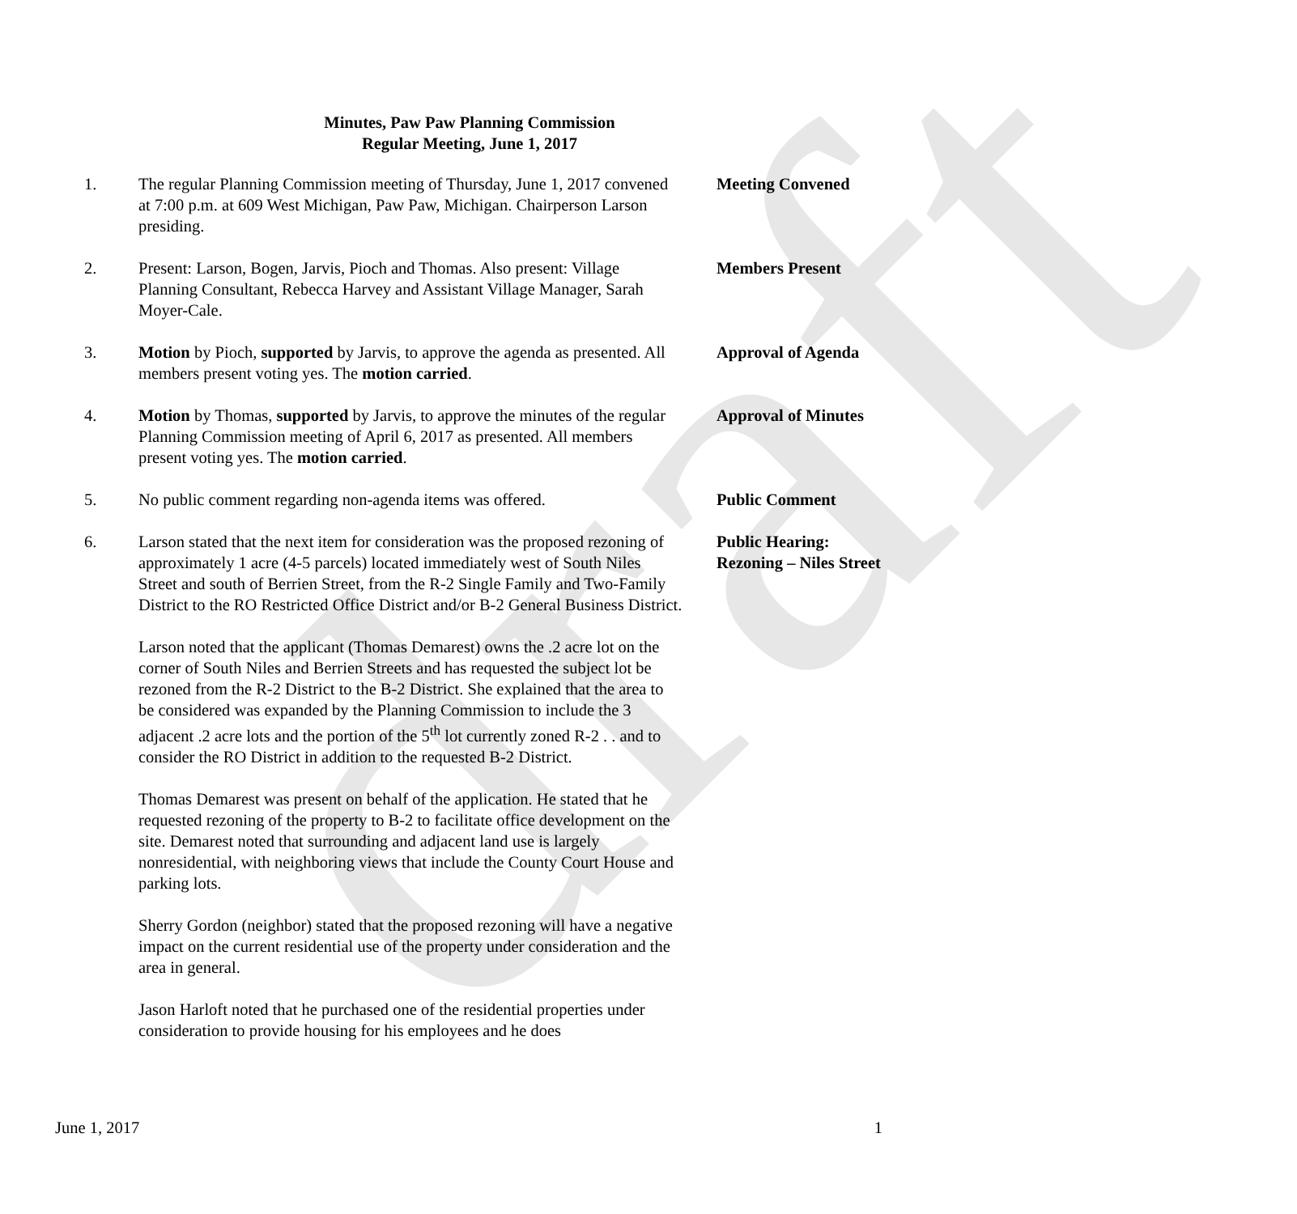draft
Minutes, Paw Paw Planning Commission
Regular Meeting, June 1, 2017
1. The regular Planning Commission meeting of Thursday, June 1, 2017 convened at 7:00 p.m. at 609 West Michigan, Paw Paw, Michigan. Chairperson Larson presiding.
Meeting Convened
2. Present: Larson, Bogen, Jarvis, Pioch and Thomas. Also present: Village Planning Consultant, Rebecca Harvey and Assistant Village Manager, Sarah Moyer-Cale.
Members Present
3. Motion by Pioch, supported by Jarvis, to approve the agenda as presented. All members present voting yes. The motion carried.
Approval of Agenda
4. Motion by Thomas, supported by Jarvis, to approve the minutes of the regular Planning Commission meeting of April 6, 2017 as presented. All members present voting yes. The motion carried.
Approval of Minutes
5. No public comment regarding non-agenda items was offered.
Public Comment
6. Larson stated that the next item for consideration was the proposed rezoning of approximately 1 acre (4-5 parcels) located immediately west of South Niles Street and south of Berrien Street, from the R-2 Single Family and Two-Family District to the RO Restricted Office District and/or B-2 General Business District.
Larson noted that the applicant (Thomas Demarest) owns the .2 acre lot on the corner of South Niles and Berrien Streets and has requested the subject lot be rezoned from the R-2 District to the B-2 District. She explained that the area to be considered was expanded by the Planning Commission to include the 3 adjacent .2 acre lots and the portion of the 5<sup>th</sup> lot currently zoned R-2 . . and to consider the RO District in addition to the requested B-2 District.
Thomas Demarest was present on behalf of the application. He stated that he requested rezoning of the property to B-2 to facilitate office development on the site. Demarest noted that surrounding and adjacent land use is largely nonresidential, with neighboring views that include the County Court House and parking lots.
Sherry Gordon (neighbor) stated that the proposed rezoning will have a negative impact on the current residential use of the property under consideration and the area in general.
Jason Harloft noted that he purchased one of the residential properties under consideration to provide housing for his employees and he does
Public Hearing:
Rezoning – Niles Street
June 1, 2017 1